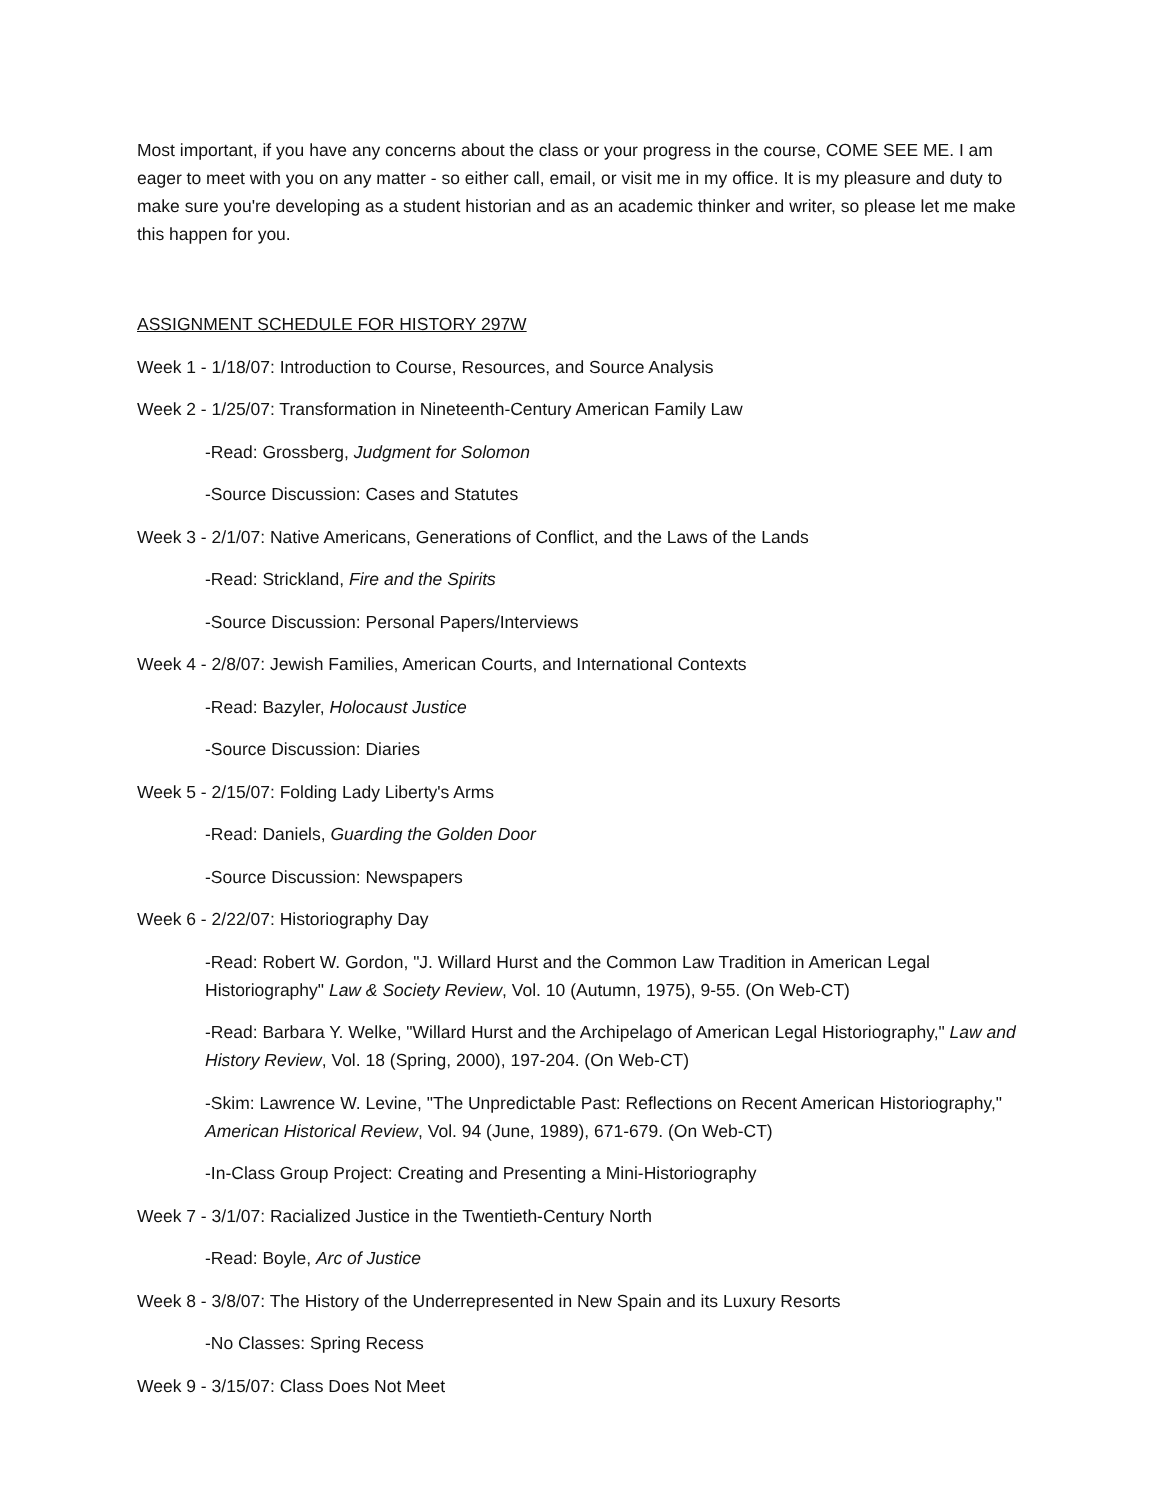Most important, if you have any concerns about the class or your progress in the course, COME SEE ME. I am eager to meet with you on any matter - so either call, email, or visit me in my office. It is my pleasure and duty to make sure you're developing as a student historian and as an academic thinker and writer, so please let me make this happen for you.
ASSIGNMENT SCHEDULE FOR HISTORY 297W
Week 1 - 1/18/07: Introduction to Course, Resources, and Source Analysis
Week 2 - 1/25/07: Transformation in Nineteenth-Century American Family Law
-Read: Grossberg, Judgment for Solomon
-Source Discussion: Cases and Statutes
Week 3 - 2/1/07: Native Americans, Generations of Conflict, and the Laws of the Lands
-Read: Strickland, Fire and the Spirits
-Source Discussion: Personal Papers/Interviews
Week 4 - 2/8/07: Jewish Families, American Courts, and International Contexts
-Read: Bazyler, Holocaust Justice
-Source Discussion: Diaries
Week 5 - 2/15/07: Folding Lady Liberty's Arms
-Read: Daniels, Guarding the Golden Door
-Source Discussion: Newspapers
Week 6 - 2/22/07: Historiography Day
-Read: Robert W. Gordon, "J. Willard Hurst and the Common Law Tradition in American Legal Historiography" Law & Society Review, Vol. 10 (Autumn, 1975), 9-55. (On Web-CT)
-Read: Barbara Y. Welke, "Willard Hurst and the Archipelago of American Legal Historiography," Law and History Review, Vol. 18 (Spring, 2000), 197-204. (On Web-CT)
-Skim: Lawrence W. Levine, "The Unpredictable Past: Reflections on Recent American Historiography," American Historical Review, Vol. 94 (June, 1989), 671-679. (On Web-CT)
-In-Class Group Project: Creating and Presenting a Mini-Historiography
Week 7 - 3/1/07: Racialized Justice in the Twentieth-Century North
-Read: Boyle, Arc of Justice
Week 8 - 3/8/07: The History of the Underrepresented in New Spain and its Luxury Resorts
-No Classes: Spring Recess
Week 9 - 3/15/07: Class Does Not Meet